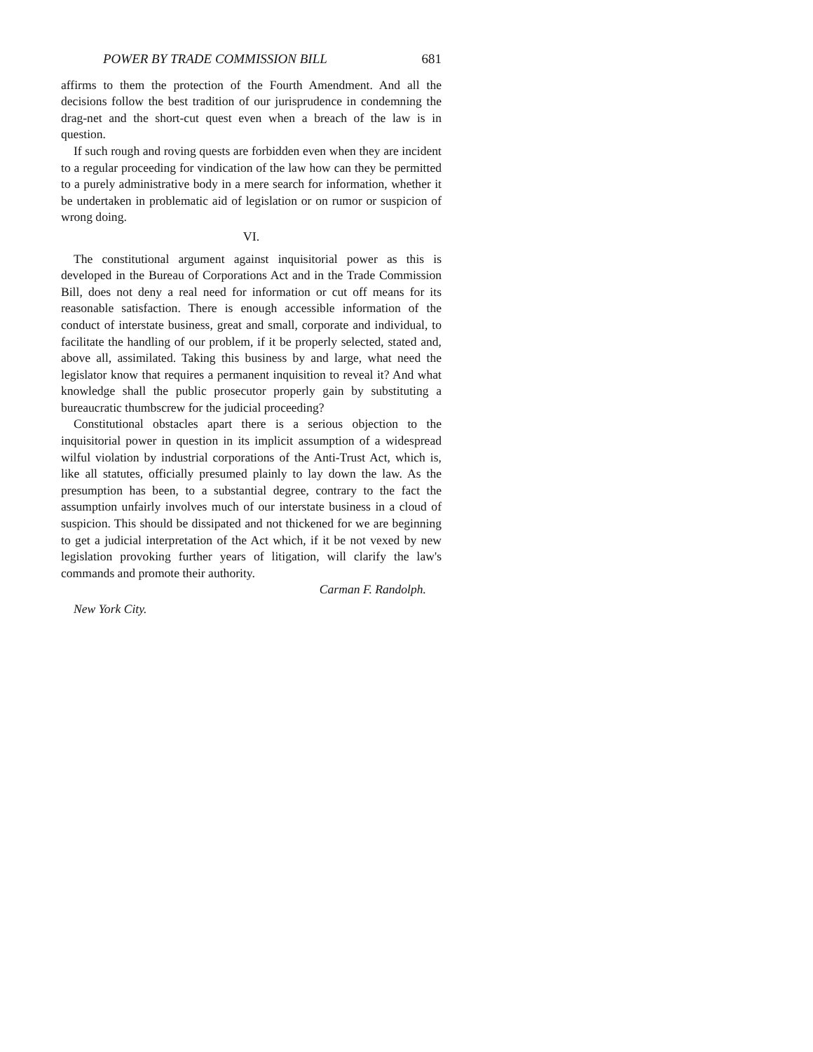POWER BY TRADE COMMISSION BILL 681
affirms to them the protection of the Fourth Amendment. And all the decisions follow the best tradition of our jurisprudence in condemning the drag-net and the short-cut quest even when a breach of the law is in question.
If such rough and roving quests are forbidden even when they are incident to a regular proceeding for vindication of the law how can they be permitted to a purely administrative body in a mere search for information, whether it be undertaken in problematic aid of legislation or on rumor or suspicion of wrong doing.
VI.
The constitutional argument against inquisitorial power as this is developed in the Bureau of Corporations Act and in the Trade Commission Bill, does not deny a real need for information or cut off means for its reasonable satisfaction. There is enough accessible information of the conduct of interstate business, great and small, corporate and individual, to facilitate the handling of our problem, if it be properly selected, stated and, above all, assimilated. Taking this business by and large, what need the legislator know that requires a permanent inquisition to reveal it? And what knowledge shall the public prosecutor properly gain by substituting a bureaucratic thumbscrew for the judicial proceeding?
Constitutional obstacles apart there is a serious objection to the inquisitorial power in question in its implicit assumption of a widespread wilful violation by industrial corporations of the Anti-Trust Act, which is, like all statutes, officially presumed plainly to lay down the law. As the presumption has been, to a substantial degree, contrary to the fact the assumption unfairly involves much of our interstate business in a cloud of suspicion. This should be dissipated and not thickened for we are beginning to get a judicial interpretation of the Act which, if it be not vexed by new legislation provoking further years of litigation, will clarify the law's commands and promote their authority.
Carman F. Randolph.
New York City.